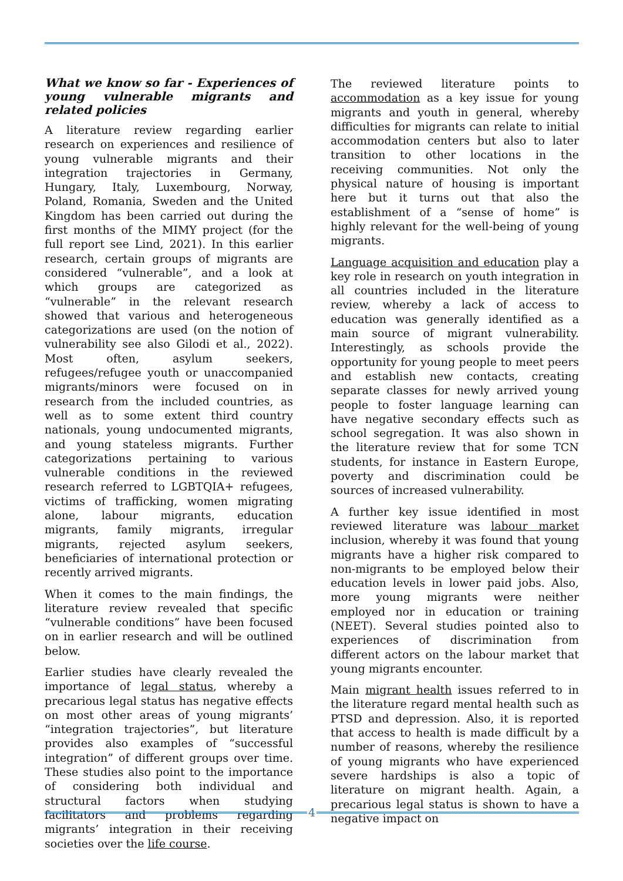What we know so far - Experiences of young vulnerable migrants and related policies
A literature review regarding earlier research on experiences and resilience of young vulnerable migrants and their integration trajectories in Germany, Hungary, Italy, Luxembourg, Norway, Poland, Romania, Sweden and the United Kingdom has been carried out during the first months of the MIMY project (for the full report see Lind, 2021). In this earlier research, certain groups of migrants are considered “vulnerable”, and a look at which groups are categorized as “vulnerable” in the relevant research showed that various and heterogeneous categorizations are used (on the notion of vulnerability see also Gilodi et al., 2022). Most often, asylum seekers, refugees/refugee youth or unaccompanied migrants/minors were focused on in research from the included countries, as well as to some extent third country nationals, young undocumented migrants, and young stateless migrants. Further categorizations pertaining to various vulnerable conditions in the reviewed research referred to LGBTQIA+ refugees, victims of trafficking, women migrating alone, labour migrants, education migrants, family migrants, irregular migrants, rejected asylum seekers, beneficiaries of international protection or recently arrived migrants.
When it comes to the main findings, the literature review revealed that specific “vulnerable conditions” have been focused on in earlier research and will be outlined below.
Earlier studies have clearly revealed the importance of legal status, whereby a precarious legal status has negative effects on most other areas of young migrants’ “integration trajectories”, but literature provides also examples of “successful integration” of different groups over time. These studies also point to the importance of considering both individual and structural factors when studying facilitators and problems regarding migrants’ integration in their receiving societies over the life course.
The reviewed literature points to accommodation as a key issue for young migrants and youth in general, whereby difficulties for migrants can relate to initial accommodation centers but also to later transition to other locations in the receiving communities. Not only the physical nature of housing is important here but it turns out that also the establishment of a “sense of home” is highly relevant for the well-being of young migrants.
Language acquisition and education play a key role in research on youth integration in all countries included in the literature review, whereby a lack of access to education was generally identified as a main source of migrant vulnerability. Interestingly, as schools provide the opportunity for young people to meet peers and establish new contacts, creating separate classes for newly arrived young people to foster language learning can have negative secondary effects such as school segregation. It was also shown in the literature review that for some TCN students, for instance in Eastern Europe, poverty and discrimination could be sources of increased vulnerability.
A further key issue identified in most reviewed literature was labour market inclusion, whereby it was found that young migrants have a higher risk compared to non-migrants to be employed below their education levels in lower paid jobs. Also, more young migrants were neither employed nor in education or training (NEET). Several studies pointed also to experiences of discrimination from different actors on the labour market that young migrants encounter.
Main migrant health issues referred to in the literature regard mental health such as PTSD and depression. Also, it is reported that access to health is made difficult by a number of reasons, whereby the resilience of young migrants who have experienced severe hardships is also a topic of literature on migrant health. Again, a precarious legal status is shown to have a negative impact on
4